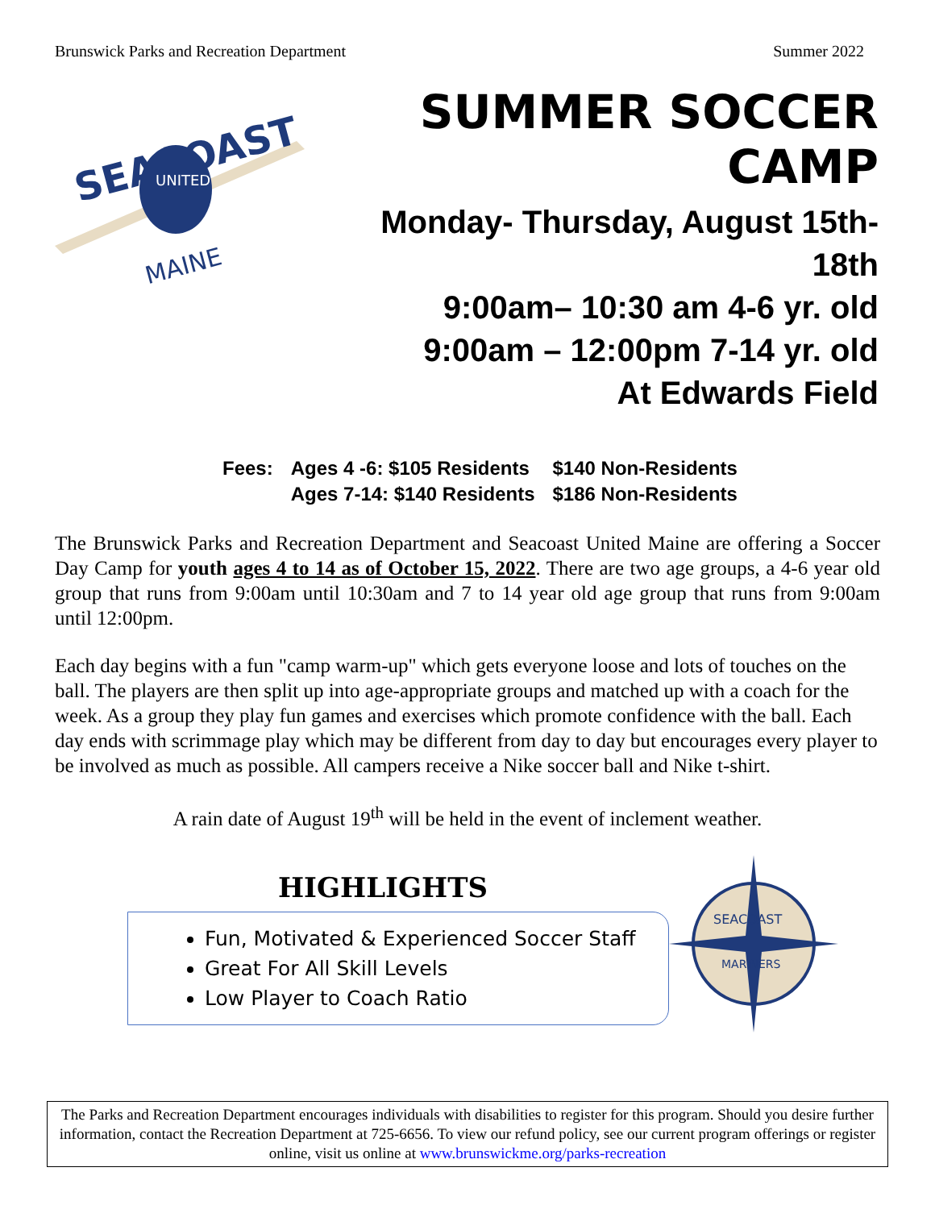Brunswick Parks and Recreation Department Summer 2022
SEACOAST
UNITED
MAINE
SUMMER SOCCER CAMP
Monday- Thursday, August 15th- 18th
9:00am– 10:30 am 4-6 yr. old
9:00am – 12:00pm 7-14 yr. old
At Edwards Field
| Fees: | Ages 4 -6: $105 Residents | $140 Non-Residents |
| | Ages 7-14: $140 Residents | $186 Non-Residents |
The Brunswick Parks and Recreation Department and Seacoast United Maine are offering a Soccer Day Camp for youth ages 4 to 14 as of October 15, 2022. There are two age groups, a 4-6 year old group that runs from 9:00am until 10:30am and 7 to 14 year old age group that runs from 9:00am until 12:00pm.
Each day begins with a fun "camp warm-up" which gets everyone loose and lots of touches on the ball. The players are then split up into age-appropriate groups and matched up with a coach for the week. As a group they play fun games and exercises which promote confidence with the ball. Each day ends with scrimmage play which may be different from day to day but encourages every player to be involved as much as possible. All campers receive a Nike soccer ball and Nike t-shirt.
A rain date of August 19<sup>th</sup> will be held in the event of inclement weather.
HIGHLIGHTS
Fun, Motivated & Experienced Soccer Staff
Great For All Skill Levels
Low Player to Coach Ratio
SEACOAST
MARINERS
The Parks and Recreation Department encourages individuals with disabilities to register for this program. Should you desire further information, contact the Recreation Department at 725-6656. To view our refund policy, see our current program offerings or register online, visit us online at www.brunswickme.org/parks-recreation